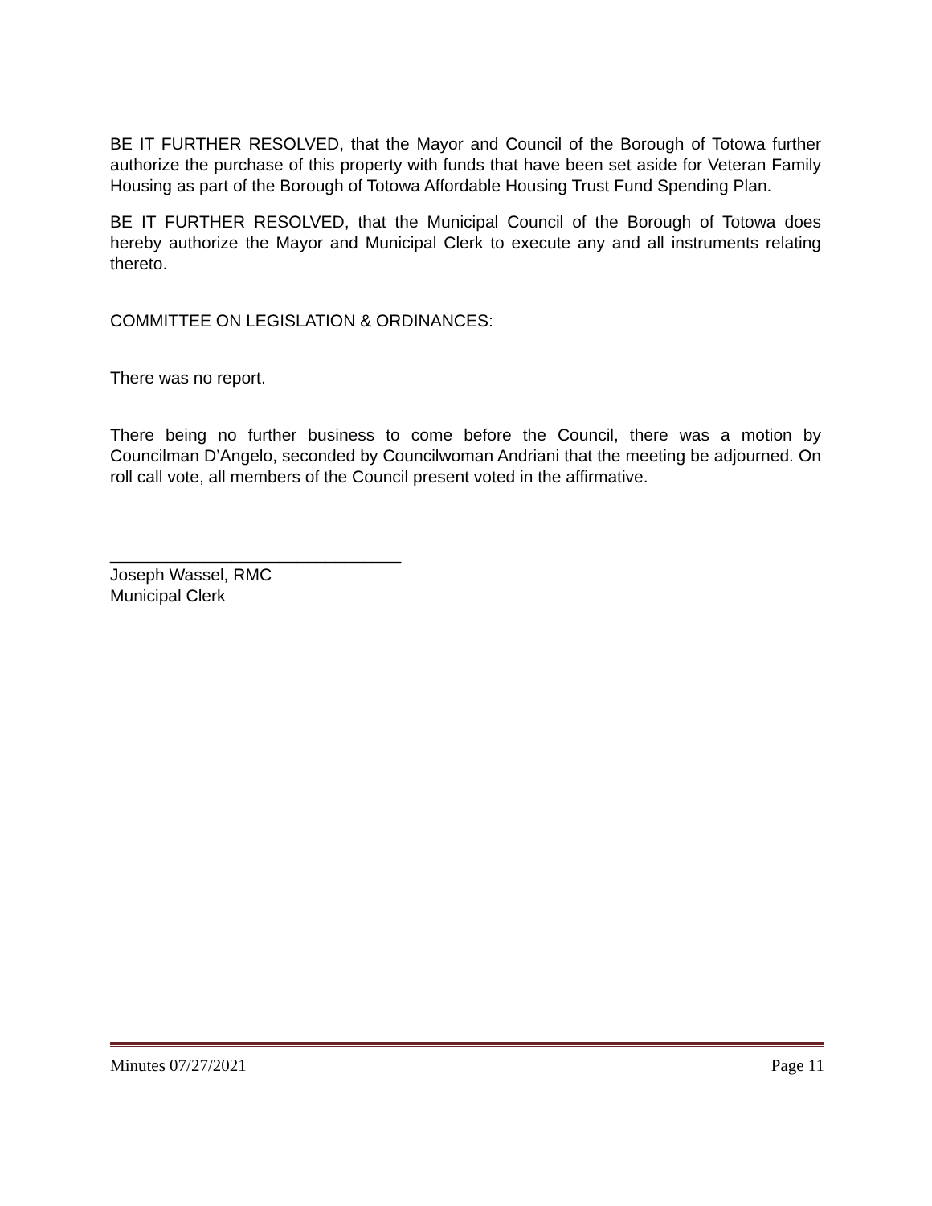BE IT FURTHER RESOLVED, that the Mayor and Council of the Borough of Totowa further authorize the purchase of this property with funds that have been set aside for Veteran Family Housing as part of the Borough of Totowa Affordable Housing Trust Fund Spending Plan.
BE IT FURTHER RESOLVED, that the Municipal Council of the Borough of Totowa does hereby authorize the Mayor and Municipal Clerk to execute any and all instruments relating thereto.
COMMITTEE ON LEGISLATION & ORDINANCES:
There was no report.
There being no further business to come before the Council, there was a motion by Councilman D’Angelo, seconded by Councilwoman Andriani that the meeting be adjourned. On roll call vote, all members of the Council present voted in the affirmative.
_______________________________
Joseph Wassel, RMC
Municipal Clerk
Minutes 07/27/2021 Page 11